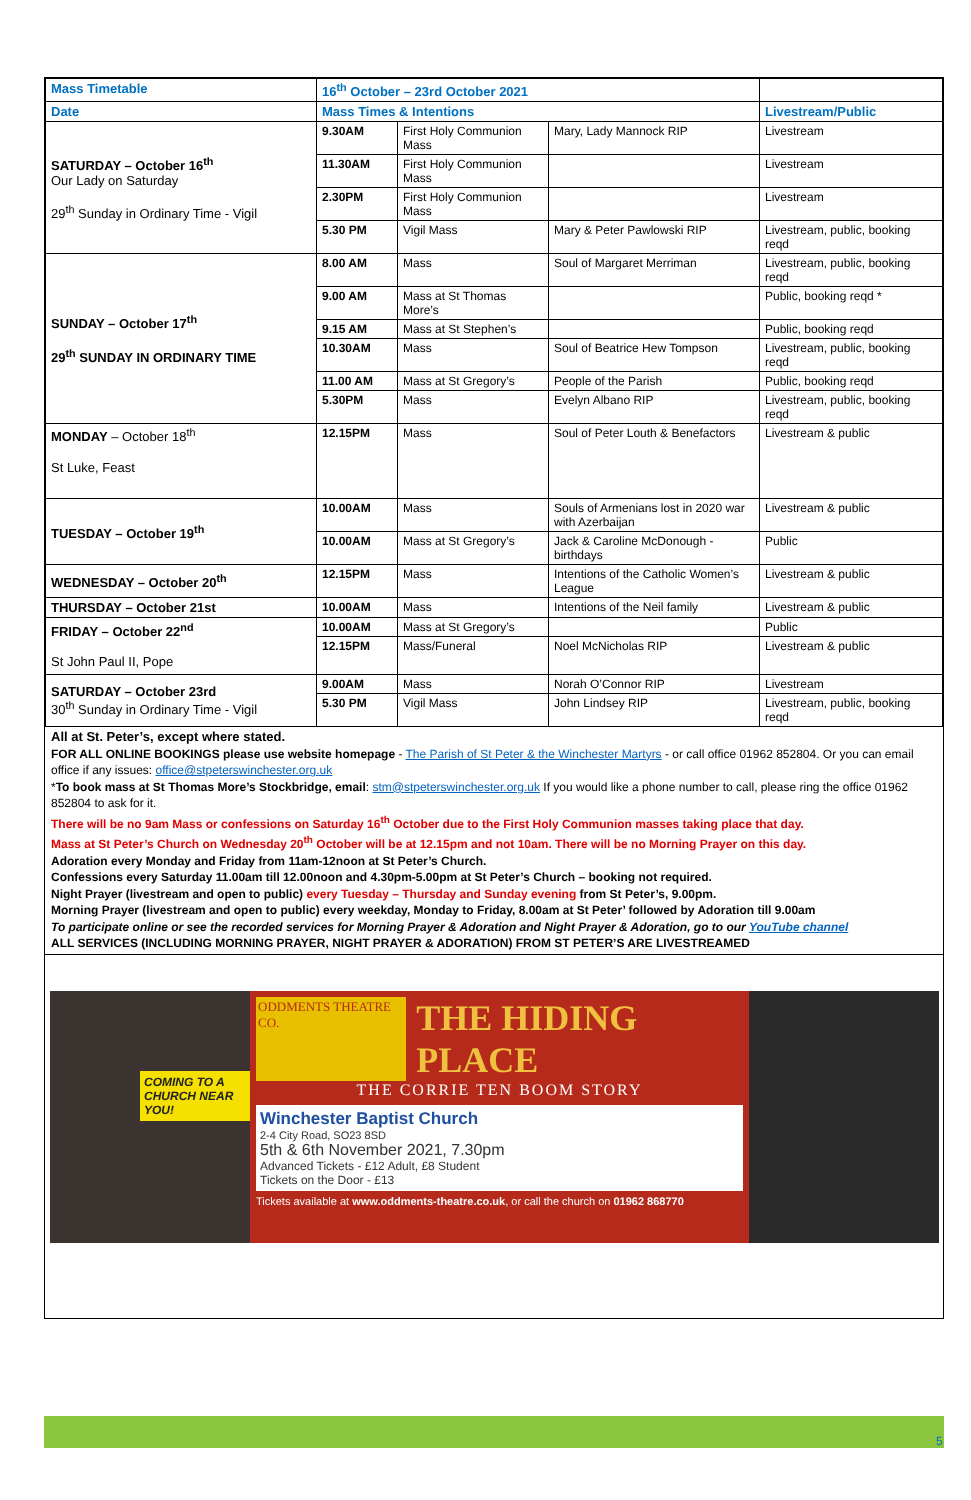| Mass Timetable | 16<sup>th</sup> October – 23rd October 2021 | | | |
| --- | --- | --- | --- | --- |
| Date | Mass Times & Intentions | | | Livestream/Public |
| SATURDAY – October 16<sup>th</sup> Our Lady on Saturday 29<sup>th</sup> Sunday in Ordinary Time - Vigil | 9.30AM | First Holy Communion Mass | Mary, Lady Mannock RIP | Livestream |
| | 11.30AM | First Holy Communion Mass | | Livestream |
| | 2.30PM | First Holy Communion Mass | | Livestream |
| | 5.30 PM | Vigil Mass | Mary & Peter Pawlowski RIP | Livestream, public, booking reqd |
| SUNDAY – October 17<sup>th</sup> 29<sup>th</sup> SUNDAY IN ORDINARY TIME | 8.00 AM | Mass | Soul of Margaret Merriman | Livestream, public, booking reqd |
| | 9.00 AM | Mass at St Thomas More’s | | Public, booking reqd * |
| | 9.15 AM | Mass at St Stephen’s | | Public, booking reqd |
| | 10.30AM | Mass | Soul of Beatrice Hew Tompson | Livestream, public, booking reqd |
| | 11.00 AM | Mass at St Gregory’s | People of the Parish | Public, booking reqd |
| | 5.30PM | Mass | Evelyn Albano RIP | Livestream, public, booking reqd |
| MONDAY – October 18<sup>th</sup> St Luke, Feast | 12.15PM | Mass | Soul of Peter Louth & Benefactors | Livestream & public |
| TUESDAY – October 19<sup>th</sup> | 10.00AM | Mass | Souls of Armenians lost in 2020 war with Azerbaijan | Livestream & public |
| | 10.00AM | Mass at St Gregory’s | Jack & Caroline McDonough - birthdays | Public |
| WEDNESDAY – October 20<sup>th</sup> | 12.15PM | Mass | Intentions of the Catholic Women’s League | Livestream & public |
| THURSDAY – October 21st | 10.00AM | Mass | Intentions of the Neil family | Livestream & public |
| FRIDAY – October 22<sup>nd</sup> St John Paul II, Pope | 10.00AM | Mass at St Gregory’s | | Public |
| | 12.15PM | Mass/Funeral | Noel McNicholas RIP | Livestream & public |
| SATURDAY – October 23rd 30<sup>th</sup> Sunday in Ordinary Time - Vigil | 9.00AM | Mass | Norah O’Connor RIP | Livestream |
| | 5.30 PM | Vigil Mass | John Lindsey RIP | Livestream, public, booking reqd |
All at St. Peter’s, except where stated.
FOR ALL ONLINE BOOKINGS please use website homepage - The Parish of St Peter & the Winchester Martyrs - or call office 01962 852804. Or you can email office if any issues: office@stpeterswinchester.org.uk
*To book mass at St Thomas More’s Stockbridge, email: stm@stpeterswinchester.org.uk If you would like a phone number to call, please ring the office 01962 852804 to ask for it.
There will be no 9am Mass or confessions on Saturday 16<sup>th</sup> October due to the First Holy Communion masses taking place that day.
Mass at St Peter’s Church on Wednesday 20<sup>th</sup> October will be at 12.15pm and not 10am. There will be no Morning Prayer on this day.
Adoration every Monday and Friday from 11am-12noon at St Peter’s Church.
Confessions every Saturday 11.00am till 12.00noon and 4.30pm-5.00pm at St Peter’s Church – booking not required.
Night Prayer (livestream and open to public) every Tuesday – Thursday and Sunday evening from St Peter’s, 9.00pm.
Morning Prayer (livestream and open to public) every weekday, Monday to Friday, 8.00am at St Peter’ followed by Adoration till 9.00am
To participate online or see the recorded services for Morning Prayer & Adoration and Night Prayer & Adoration, go to our YouTube channel
ALL SERVICES (INCLUDING MORNING PRAYER, NIGHT PRAYER & ADORATION) FROM ST PETER’S ARE LIVESTREAMED
COMING TO A CHURCH NEAR YOU!
ODDMENTS THEATRE CO. THE HIDING PLACE
THE CORRIE TEN BOOM STORY
Winchester Baptist Church
2-4 City Road, SO23 8SD
5th & 6th November 2021, 7.30pm
Advanced Tickets - £12 Adult, £8 Student
Tickets on the Door - £13
Tickets available at www.oddments-theatre.co.uk, or call the church on 01962 868770
5